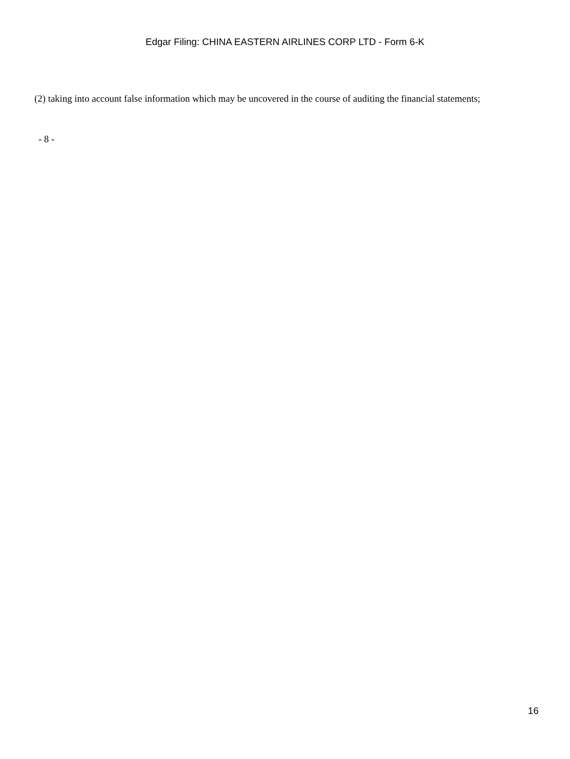Edgar Filing: CHINA EASTERN AIRLINES CORP LTD - Form 6-K
(2) taking into account false information which may be uncovered in the course of auditing the financial statements;
- 8 -
16